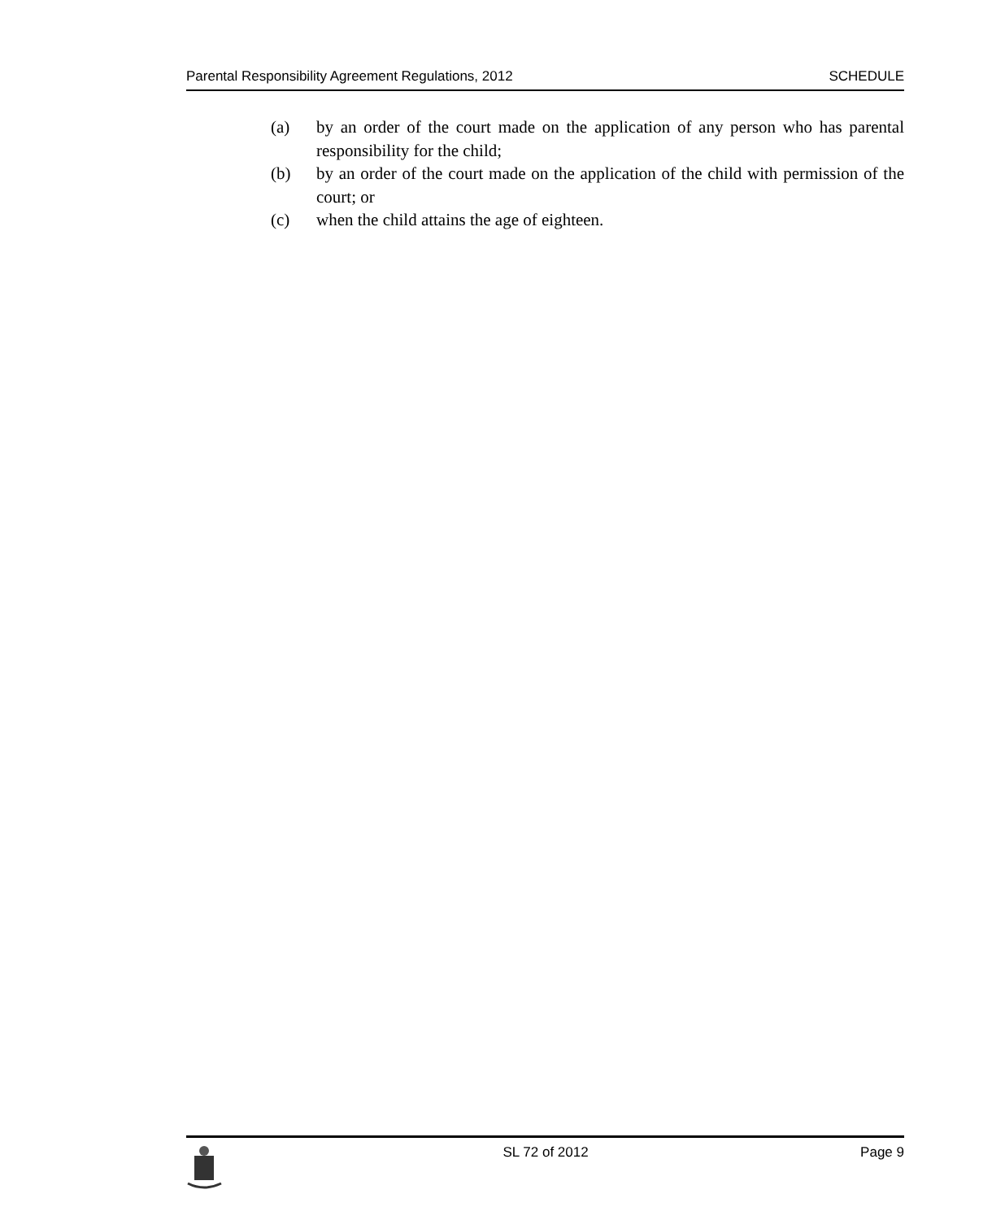Parental Responsibility Agreement Regulations, 2012 SCHEDULE
(a) by an order of the court made on the application of any person who has parental responsibility for the child;
(b) by an order of the court made on the application of the child with permission of the court; or
(c) when the child attains the age of eighteen.
SL 72 of 2012 Page 9